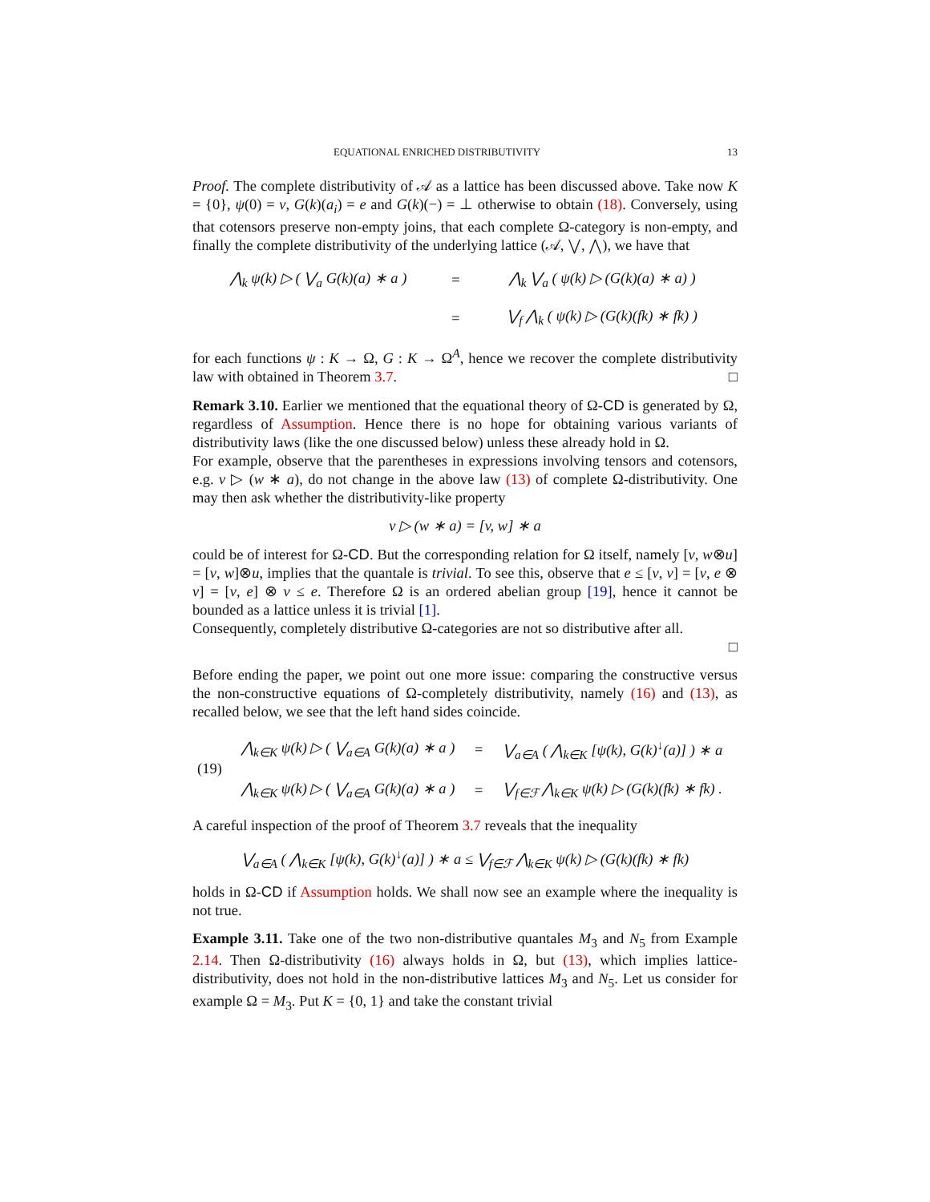EQUATIONAL ENRICHED DISTRIBUTIVITY 13
Proof. The complete distributivity of 𝒜 as a lattice has been discussed above. Take now K = {0}, ψ(0) = v, G(k)(a<sub>i</sub>) = e and G(k)(−) = ⊥ otherwise to obtain (18). Conversely, using that cotensors preserve non-empty joins, that each complete Ω-category is non-empty, and finally the complete distributivity of the underlying lattice (𝒜, ⋁, ⋀), we have that
| ⋀<sub>k</sub> ψ(k) ▷ ( ⋁<sub>a</sub> G(k)(a) ∗ a ) | = | ⋀<sub>k</sub> ⋁<sub>a</sub> ( ψ(k) ▷ (G(k)(a) ∗ a) ) |
| | = | ⋁<sub>f</sub> ⋀<sub>k</sub> ( ψ(k) ▷ (G(k)(fk) ∗ fk) ) |
for each functions ψ : K → Ω, G : K → Ω<sup>A</sup>, hence we recover the complete distributivity law with obtained in Theorem 3.7. □
Remark 3.10. Earlier we mentioned that the equational theory of Ω-CD is generated by Ω, regardless of Assumption. Hence there is no hope for obtaining various variants of distributivity laws (like the one discussed below) unless these already hold in Ω.
For example, observe that the parentheses in expressions involving tensors and cotensors, e.g. v ▷ (w ∗ a), do not change in the above law (13) of complete Ω-distributivity. One may then ask whether the distributivity-like property
v ▷ (w ∗ a) = [v, w] ∗ a
could be of interest for Ω-CD. But the corresponding relation for Ω itself, namely [v, w⊗u] = [v, w]⊗u, implies that the quantale is trivial. To see this, observe that e ≤ [v, v] = [v, e ⊗ v] = [v, e] ⊗ v ≤ e. Therefore Ω is an ordered abelian group [19], hence it cannot be bounded as a lattice unless it is trivial [1].
Consequently, completely distributive Ω-categories are not so distributive after all.
□
Before ending the paper, we point out one more issue: comparing the constructive versus the non-constructive equations of Ω-completely distributivity, namely (16) and (13), as recalled below, we see that the left hand sides coincide.
| (19) | ⋀<sub>k∈K</sub> ψ(k) ▷ ( ⋁<sub>a∈A</sub> G(k)(a) ∗ a ) | = | ⋁<sub>a∈A</sub> ( ⋀<sub>k∈K</sub> [ψ(k), G(k)<sup>↓</sup>(a)] ) ∗ a |
| | ⋀<sub>k∈K</sub> ψ(k) ▷ ( ⋁<sub>a∈A</sub> G(k)(a) ∗ a ) | = | ⋁<sub>f∈ℱ</sub> ⋀<sub>k∈K</sub> ψ(k) ▷ (G(k)(fk) ∗ fk) . |
A careful inspection of the proof of Theorem 3.7 reveals that the inequality
⋁<sub>a∈A</sub> ( ⋀<sub>k∈K</sub> [ψ(k), G(k)<sup>↓</sup>(a)] ) ∗ a ≤ ⋁<sub>f∈ℱ</sub> ⋀<sub>k∈K</sub> ψ(k) ▷ (G(k)(fk) ∗ fk)
holds in Ω-CD if Assumption holds. We shall now see an example where the inequality is not true.
Example 3.11. Take one of the two non-distributive quantales M<sub>3</sub> and N<sub>5</sub> from Example 2.14. Then Ω-distributivity (16) always holds in Ω, but (13), which implies lattice-distributivity, does not hold in the non-distributive lattices M<sub>3</sub> and N<sub>5</sub>. Let us consider for example Ω = M<sub>3</sub>. Put K = {0, 1} and take the constant trivial